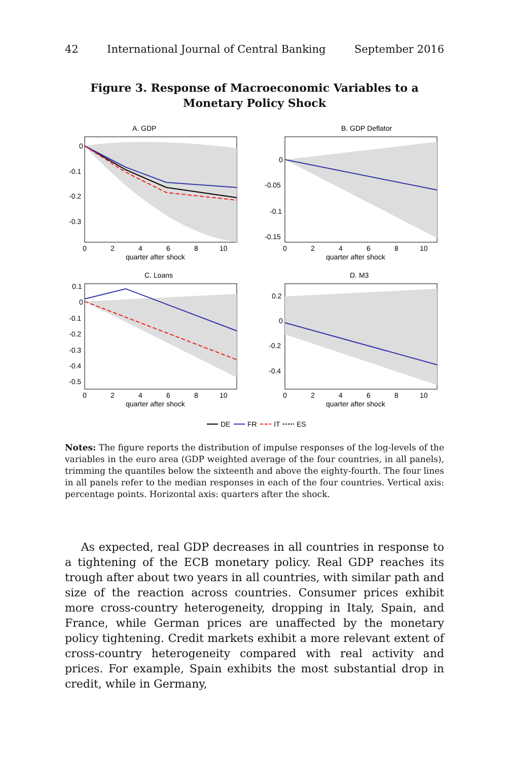42 International Journal of Central Banking September 2016
Figure 3. Response of Macroeconomic Variables to a
Monetary Policy Shock
A. GDP
0
-0.1
-0.2
-0.3
0
2
4
6
8
10
quarter after shock
B. GDP Deflator
0
-0.05
-0.1
-0.15
0
2
4
6
8
10
quarter after shock
C. Loans
0.1
0
-0.1
-0.2
-0.3
-0.4
-0.5
0
2
4
6
8
10
quarter after shock
D. M3
0.2
0
-0.2
-0.4
0
2
4
6
8
10
quarter after shock
DE
FR
IT
ES
Notes: The figure reports the distribution of impulse responses of the log-levels of the variables in the euro area (GDP weighted average of the four countries, in all panels), trimming the quantiles below the sixteenth and above the eighty-fourth. The four lines in all panels refer to the median responses in each of the four countries. Vertical axis: percentage points. Horizontal axis: quarters after the shock.
As expected, real GDP decreases in all countries in response to a tightening of the ECB monetary policy. Real GDP reaches its trough after about two years in all countries, with similar path and size of the reaction across countries. Consumer prices exhibit more cross-country heterogeneity, dropping in Italy, Spain, and France, while German prices are unaffected by the monetary policy tightening. Credit markets exhibit a more relevant extent of cross-country heterogeneity compared with real activity and prices. For example, Spain exhibits the most substantial drop in credit, while in Germany,